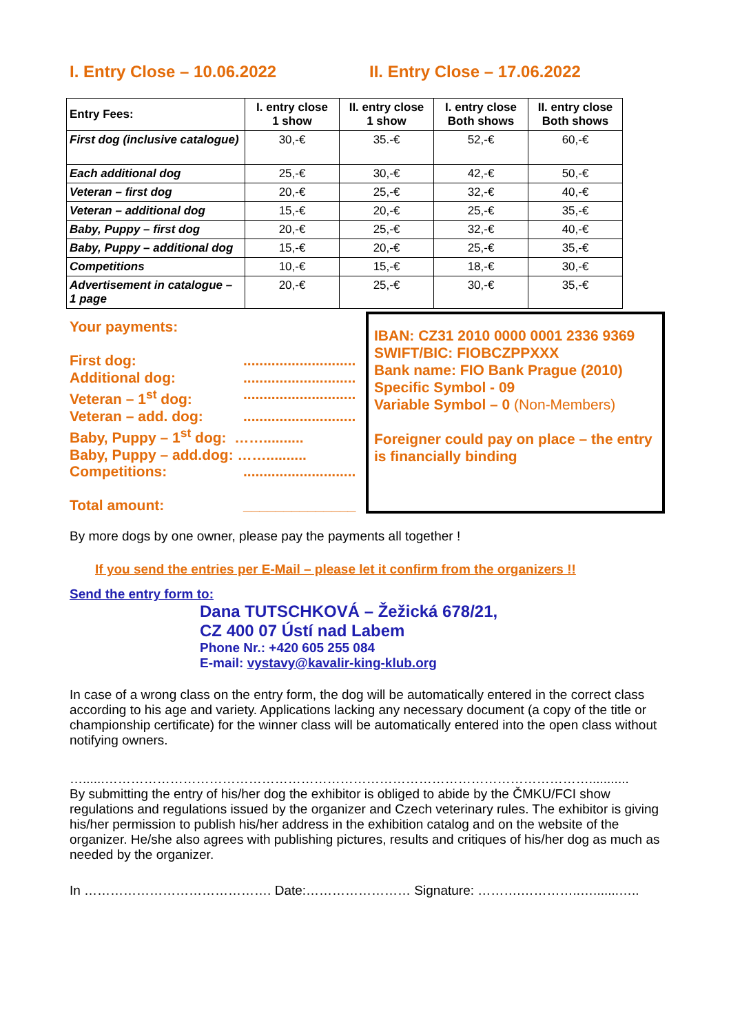I. Entry Close – 10.06.2022 II. Entry Close – 17.06.2022
| Entry Fees: | I. entry close 1 show | II. entry close 1 show | I. entry close Both shows | II. entry close Both shows |
| --- | --- | --- | --- | --- |
| First dog (inclusive catalogue) | 30,-€ | 35.-€ | 52,-€ | 60,-€ |
| Each additional dog | 25,-€ | 30,-€ | 42,-€ | 50,-€ |
| Veteran – first dog | 20,-€ | 25,-€ | 32,-€ | 40,-€ |
| Veteran – additional dog | 15,-€ | 20,-€ | 25,-€ | 35,-€ |
| Baby, Puppy – first dog | 20,-€ | 25,-€ | 32,-€ | 40,-€ |
| Baby, Puppy – additional dog | 15,-€ | 20,-€ | 25,-€ | 35,-€ |
| Competitions | 10,-€ | 15,-€ | 18,-€ | 30,-€ |
| Advertisement in catalogue – 1 page | 20,-€ | 25,-€ | 30,-€ | 35,-€ |
Your payments:
First dog:............................
Additional dog:............................
Veteran – 1<sup>st</sup> dog:............................
Veteran – add. dog:............................
Baby, Puppy – 1<sup>st</sup> dog: ……..........
Baby, Puppy – add.dog: ……..........
Competitions:............................
Total amount: ______________
IBAN: CZ31 2010 0000 0001 2336 9369
SWIFT/BIC: FIOBCZPPXXX
Bank name: FIO Bank Prague (2010)
Specific Symbol - 09
Variable Symbol – 0 (Non-Members)
Foreigner could pay on place – the entry is financially binding
By more dogs by one owner, please pay the payments all together !
If you send the entries per E-Mail – please let it confirm from the organizers !!
Send the entry form to:
Dana TUTSCHKOVÁ – Žežická 678/21,
CZ 400 07 Ústí nad Labem
Phone Nr.: +420 605 255 084
E-mail: vystavy@kavalir-king-klub.org
In case of a wrong class on the entry form, the dog will be automatically entered in the correct class according to his age and variety. Applications lacking any necessary document (a copy of the title or championship certificate) for the winner class will be automatically entered into the open class without notifying owners.
…......…………………………………………………………………………………………………...........
By submitting the entry of his/her dog the exhibitor is obliged to abide by the ČMKU/FCI show regulations and regulations issued by the organizer and Czech veterinary rules. The exhibitor is giving his/her permission to publish his/her address in the exhibition catalog and on the website of the organizer. He/she also agrees with publishing pictures, results and critiques of his/her dog as much as needed by the organizer.
In ……………………………………. Date:…………………… Signature: ……….…………..….......…..